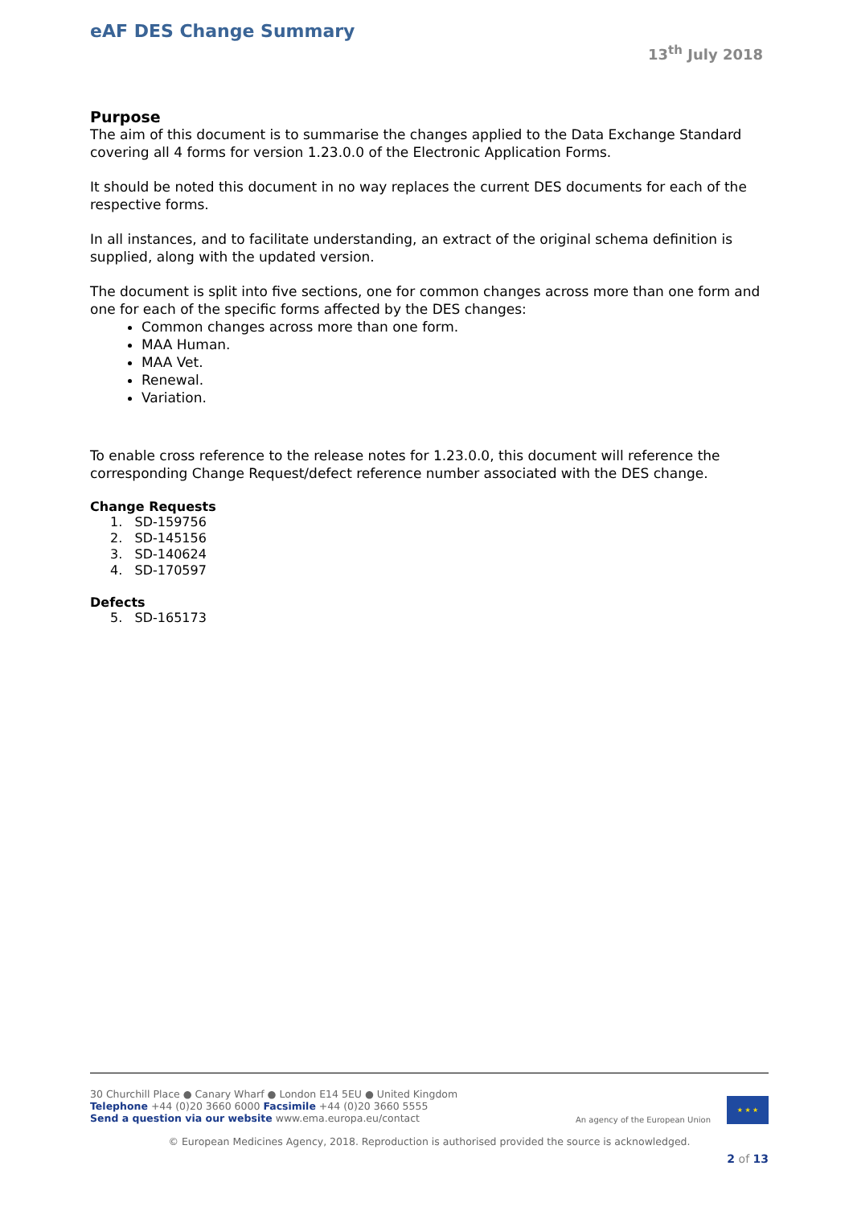eAF DES Change Summary
13<sup>th</sup> July 2018
Purpose
The aim of this document is to summarise the changes applied to the Data Exchange Standard covering all 4 forms for version 1.23.0.0 of the Electronic Application Forms.
It should be noted this document in no way replaces the current DES documents for each of the respective forms.
In all instances, and to facilitate understanding, an extract of the original schema definition is supplied, along with the updated version.
The document is split into five sections, one for common changes across more than one form and one for each of the specific forms affected by the DES changes:
Common changes across more than one form.
MAA Human.
MAA Vet.
Renewal.
Variation.
To enable cross reference to the release notes for 1.23.0.0, this document will reference the corresponding Change Request/defect reference number associated with the DES change.
Change Requests
1. SD-159756
2. SD-145156
3. SD-140624
4. SD-170597
Defects
5. SD-165173
30 Churchill Place ● Canary Wharf ● London E14 5EU ● United Kingdom
Telephone +44 (0)20 3660 6000 Facsimile +44 (0)20 3660 5555
Send a question via our website www.ema.europa.eu/contact
An agency of the European Union
★ ★ ★
© European Medicines Agency, 2018. Reproduction is authorised provided the source is acknowledged.
2 of 13